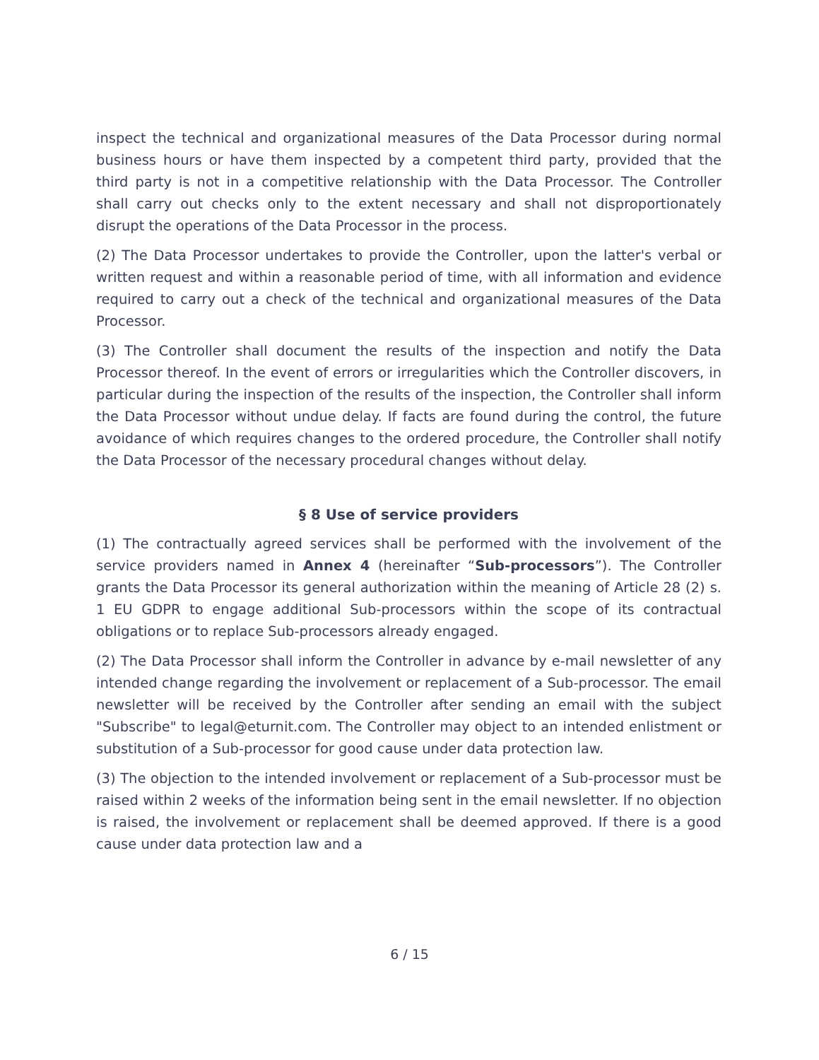inspect the technical and organizational measures of the Data Processor during normal business hours or have them inspected by a competent third party, provided that the third party is not in a competitive relationship with the Data Processor. The Controller shall carry out checks only to the extent necessary and shall not disproportionately disrupt the operations of the Data Processor in the process.
(2) The Data Processor undertakes to provide the Controller, upon the latter's verbal or written request and within a reasonable period of time, with all information and evidence required to carry out a check of the technical and organizational measures of the Data Processor.
(3) The Controller shall document the results of the inspection and notify the Data Processor thereof. In the event of errors or irregularities which the Controller discovers, in particular during the inspection of the results of the inspection, the Controller shall inform the Data Processor without undue delay. If facts are found during the control, the future avoidance of which requires changes to the ordered procedure, the Controller shall notify the Data Processor of the necessary procedural changes without delay.
§ 8 Use of service providers
(1) The contractually agreed services shall be performed with the involvement of the service providers named in Annex 4 (hereinafter “Sub-processors”). The Controller grants the Data Processor its general authorization within the meaning of Article 28 (2) s. 1 EU GDPR to engage additional Sub-processors within the scope of its contractual obligations or to replace Sub-processors already engaged.
(2) The Data Processor shall inform the Controller in advance by e-mail newsletter of any intended change regarding the involvement or replacement of a Sub-processor. The email newsletter will be received by the Controller after sending an email with the subject "Subscribe" to legal@eturnit.com. The Controller may object to an intended enlistment or substitution of a Sub-processor for good cause under data protection law.
(3) The objection to the intended involvement or replacement of a Sub-processor must be raised within 2 weeks of the information being sent in the email newsletter. If no objection is raised, the involvement or replacement shall be deemed approved. If there is a good cause under data protection law and a
6 / 15